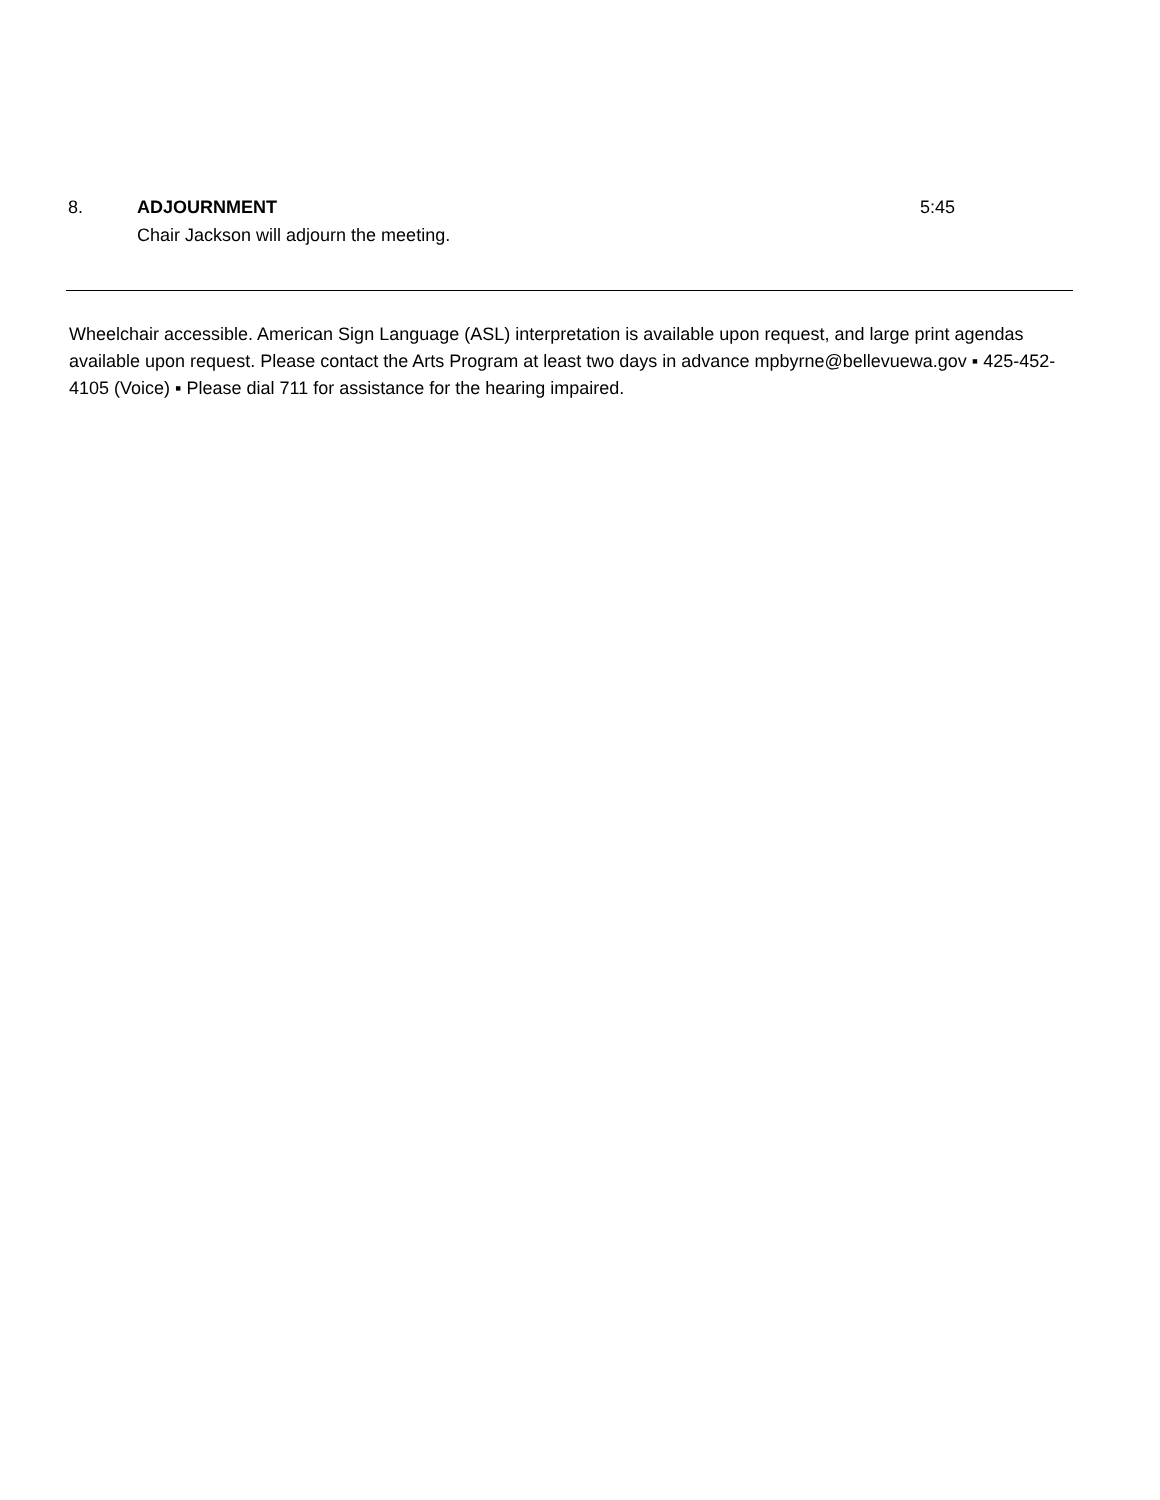8. ADJOURNMENT 5:45
Chair Jackson will adjourn the meeting.
Wheelchair accessible. American Sign Language (ASL) interpretation is available upon request, and large print agendas available upon request. Please contact the Arts Program at least two days in advance mpbyrne@bellevuewa.gov ▪ 425-452-4105 (Voice) ▪ Please dial 711 for assistance for the hearing impaired.